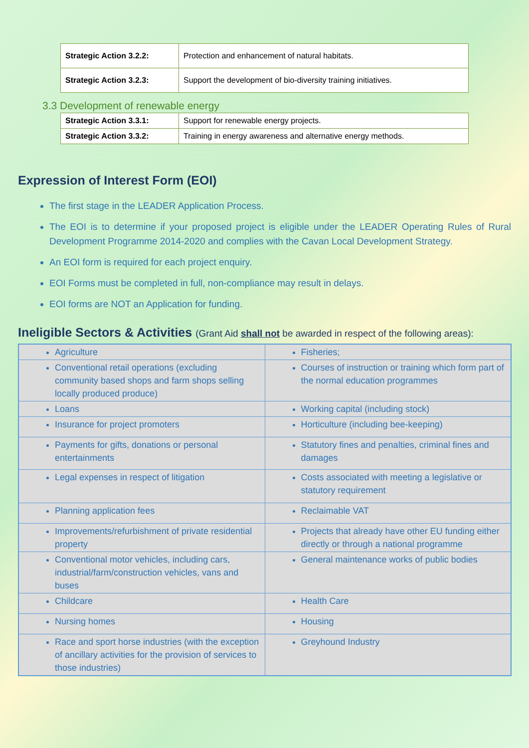| Strategic Action 3.2.2: | Protection and enhancement of natural habitats. |
| Strategic Action 3.2.3: | Support the development of bio-diversity training initiatives. |
3.3 Development of renewable energy
| Strategic Action 3.3.1: | Support for renewable energy projects. |
| Strategic Action 3.3.2: | Training in energy awareness and alternative energy methods. |
Expression of Interest Form (EOI)
The first stage in the LEADER Application Process.
The EOI is to determine if your proposed project is eligible under the LEADER Operating Rules of Rural Development Programme 2014-2020 and complies with the Cavan Local Development Strategy.
An EOI form is required for each project enquiry.
EOI Forms must be completed in full, non-compliance may result in delays.
EOI forms are NOT an Application for funding.
Ineligible Sectors & Activities (Grant Aid shall not be awarded in respect of the following areas):
| Agriculture | Fisheries; |
| Conventional retail operations (excluding community based shops and farm shops selling locally produced produce) | Courses of instruction or training which form part of the normal education programmes |
| Loans | Working capital (including stock) |
| Insurance for project promoters | Horticulture (including bee-keeping) |
| Payments for gifts, donations or personal entertainments | Statutory fines and penalties, criminal fines and damages |
| Legal expenses in respect of litigation | Costs associated with meeting a legislative or statutory requirement |
| Planning application fees | Reclaimable VAT |
| Improvements/refurbishment of private residential property | Projects that already have other EU funding either directly or through a national programme |
| Conventional motor vehicles, including cars, industrial/farm/construction vehicles, vans and buses | General maintenance works of public bodies |
| Childcare | Health Care |
| Nursing homes | Housing |
| Race and sport horse industries (with the exception of ancillary activities for the provision of services to those industries) | Greyhound Industry |